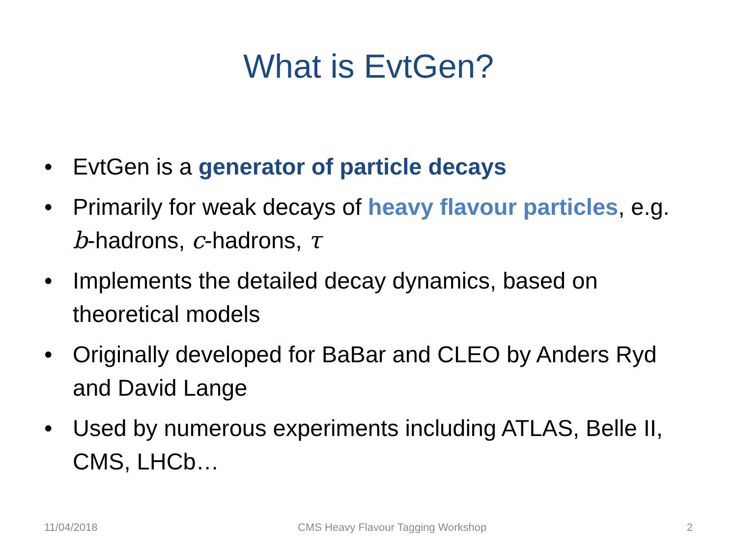What is EvtGen?
• EvtGen is a generator of particle decays
• Primarily for weak decays of heavy flavour particles, e.g. b-hadrons, c-hadrons, τ
• Implements the detailed decay dynamics, based on theoretical models
• Originally developed for BaBar and CLEO by Anders Ryd and David Lange
• Used by numerous experiments including ATLAS, Belle II, CMS, LHCb…
11/04/2018 CMS Heavy Flavour Tagging Workshop 2